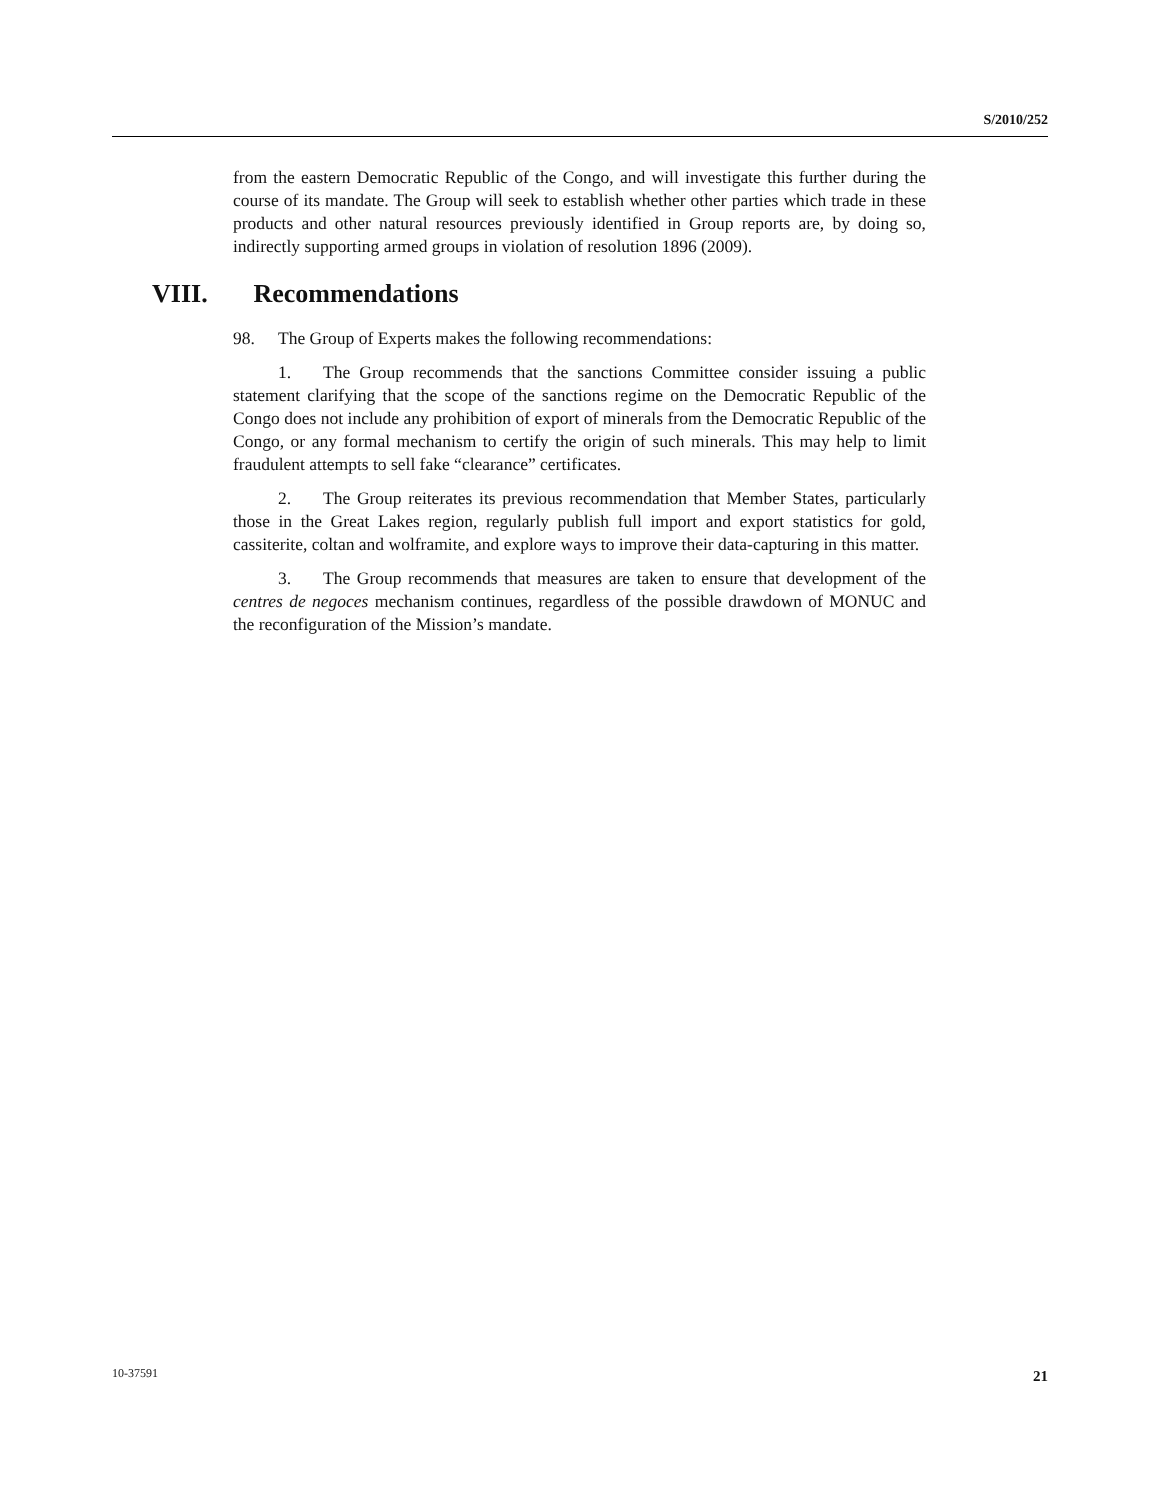S/2010/252
from the eastern Democratic Republic of the Congo, and will investigate this further during the course of its mandate. The Group will seek to establish whether other parties which trade in these products and other natural resources previously identified in Group reports are, by doing so, indirectly supporting armed groups in violation of resolution 1896 (2009).
VIII. Recommendations
98. The Group of Experts makes the following recommendations:
1. The Group recommends that the sanctions Committee consider issuing a public statement clarifying that the scope of the sanctions regime on the Democratic Republic of the Congo does not include any prohibition of export of minerals from the Democratic Republic of the Congo, or any formal mechanism to certify the origin of such minerals. This may help to limit fraudulent attempts to sell fake “clearance” certificates.
2. The Group reiterates its previous recommendation that Member States, particularly those in the Great Lakes region, regularly publish full import and export statistics for gold, cassiterite, coltan and wolframite, and explore ways to improve their data-capturing in this matter.
3. The Group recommends that measures are taken to ensure that development of the centres de negoces mechanism continues, regardless of the possible drawdown of MONUC and the reconfiguration of the Mission’s mandate.
10-37591 21